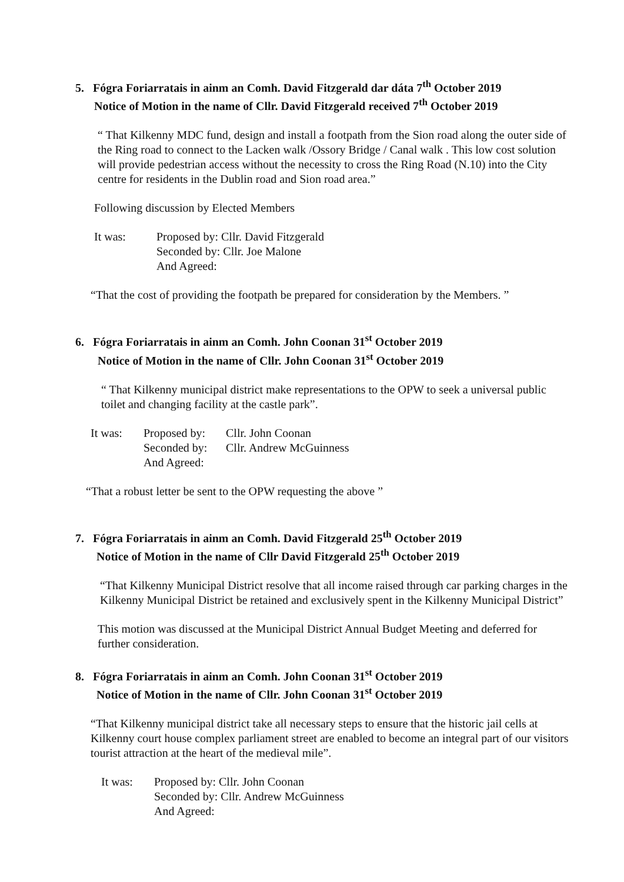5. Fógra Foriarratais in ainm an Comh. David Fitzgerald dar dáta 7<sup>th</sup> October 2019
Notice of Motion in the name of Cllr. David Fitzgerald received 7<sup>th</sup> October 2019
“ That Kilkenny MDC fund, design and install a footpath from the Sion road along the outer side of the Ring road to connect to the Lacken walk /Ossory Bridge / Canal walk . This low cost solution will provide pedestrian access without the necessity to cross the Ring Road (N.10) into the City centre for residents in the Dublin road and Sion road area.”
Following discussion by Elected Members
It was: Proposed by: Cllr. David Fitzgerald
Seconded by: Cllr. Joe Malone
And Agreed:
“That the cost of providing the footpath be prepared for consideration by the Members. ”
6. Fógra Foriarratais in ainm an Comh. John Coonan 31<sup>st</sup> October 2019
Notice of Motion in the name of Cllr. John Coonan 31<sup>st</sup> October 2019
“ That Kilkenny municipal district make representations to the OPW to seek a universal public toilet and changing facility at the castle park”.
It was: Proposed by:
Seconded by:
And Agreed: Cllr. John Coonan
Cllr. Andrew McGuinness
“That a robust letter be sent to the OPW requesting the above ”
7. Fógra Foriarratais in ainm an Comh. David Fitzgerald 25<sup>th</sup> October 2019
Notice of Motion in the name of Cllr David Fitzgerald 25<sup>th</sup> October 2019
“That Kilkenny Municipal District resolve that all income raised through car parking charges in the Kilkenny Municipal District be retained and exclusively spent in the Kilkenny Municipal District”
This motion was discussed at the Municipal District Annual Budget Meeting and deferred for further consideration.
8. Fógra Foriarratais in ainm an Comh. John Coonan 31<sup>st</sup> October 2019
Notice of Motion in the name of Cllr. John Coonan 31<sup>st</sup> October 2019
“That Kilkenny municipal district take all necessary steps to ensure that the historic jail cells at Kilkenny court house complex parliament street are enabled to become an integral part of our visitors tourist attraction at the heart of the medieval mile”.
It was: Proposed by: Cllr. John Coonan
Seconded by: Cllr. Andrew McGuinness
And Agreed: